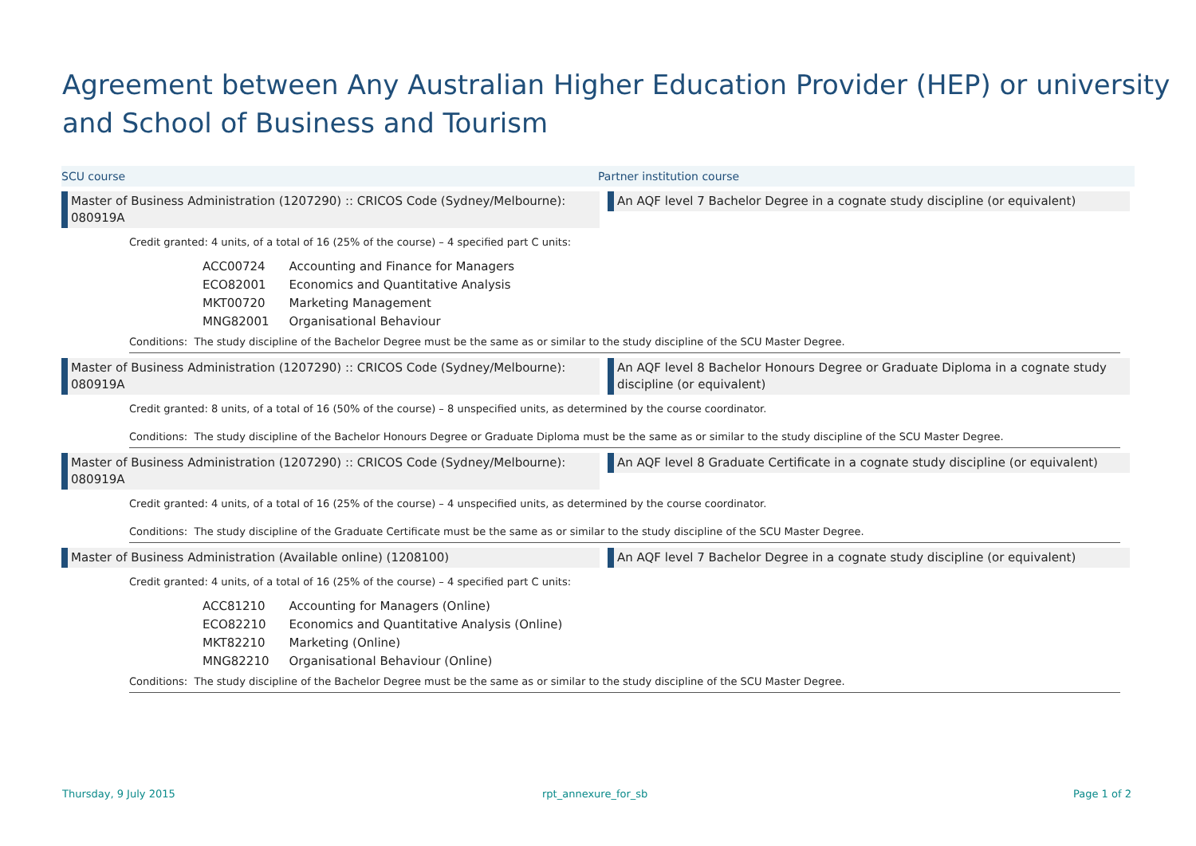Agreement between Any Australian Higher Education Provider (HEP) or university and School of Business and Tourism
SCU course Partner institution course
Master of Business Administration (1207290) :: CRICOS Code (Sydney/Melbourne): 080919A
An AQF level 7 Bachelor Degree in a cognate study discipline (or equivalent)
Credit granted: 4 units, of a total of 16 (25% of the course) – 4 specified part C units:
| ACC00724 | Accounting and Finance for Managers |
| ECO82001 | Economics and Quantitative Analysis |
| MKT00720 | Marketing Management |
| MNG82001 | Organisational Behaviour |
Conditions: The study discipline of the Bachelor Degree must be the same as or similar to the study discipline of the SCU Master Degree.
Master of Business Administration (1207290) :: CRICOS Code (Sydney/Melbourne): 080919A
An AQF level 8 Bachelor Honours Degree or Graduate Diploma in a cognate study discipline (or equivalent)
Credit granted: 8 units, of a total of 16 (50% of the course) – 8 unspecified units, as determined by the course coordinator.
Conditions: The study discipline of the Bachelor Honours Degree or Graduate Diploma must be the same as or similar to the study discipline of the SCU Master Degree.
Master of Business Administration (1207290) :: CRICOS Code (Sydney/Melbourne): 080919A
An AQF level 8 Graduate Certificate in a cognate study discipline (or equivalent)
Credit granted: 4 units, of a total of 16 (25% of the course) – 4 unspecified units, as determined by the course coordinator.
Conditions: The study discipline of the Graduate Certificate must be the same as or similar to the study discipline of the SCU Master Degree.
Master of Business Administration (Available online) (1208100) An AQF level 7 Bachelor Degree in a cognate study discipline (or equivalent)
Credit granted: 4 units, of a total of 16 (25% of the course) – 4 specified part C units:
| ACC81210 | Accounting for Managers (Online) |
| ECO82210 | Economics and Quantitative Analysis (Online) |
| MKT82210 | Marketing (Online) |
| MNG82210 | Organisational Behaviour (Online) |
Conditions: The study discipline of the Bachelor Degree must be the same as or similar to the study discipline of the SCU Master Degree.
Thursday, 9 July 2015 rpt_annexure_for_sb Page 1 of 2